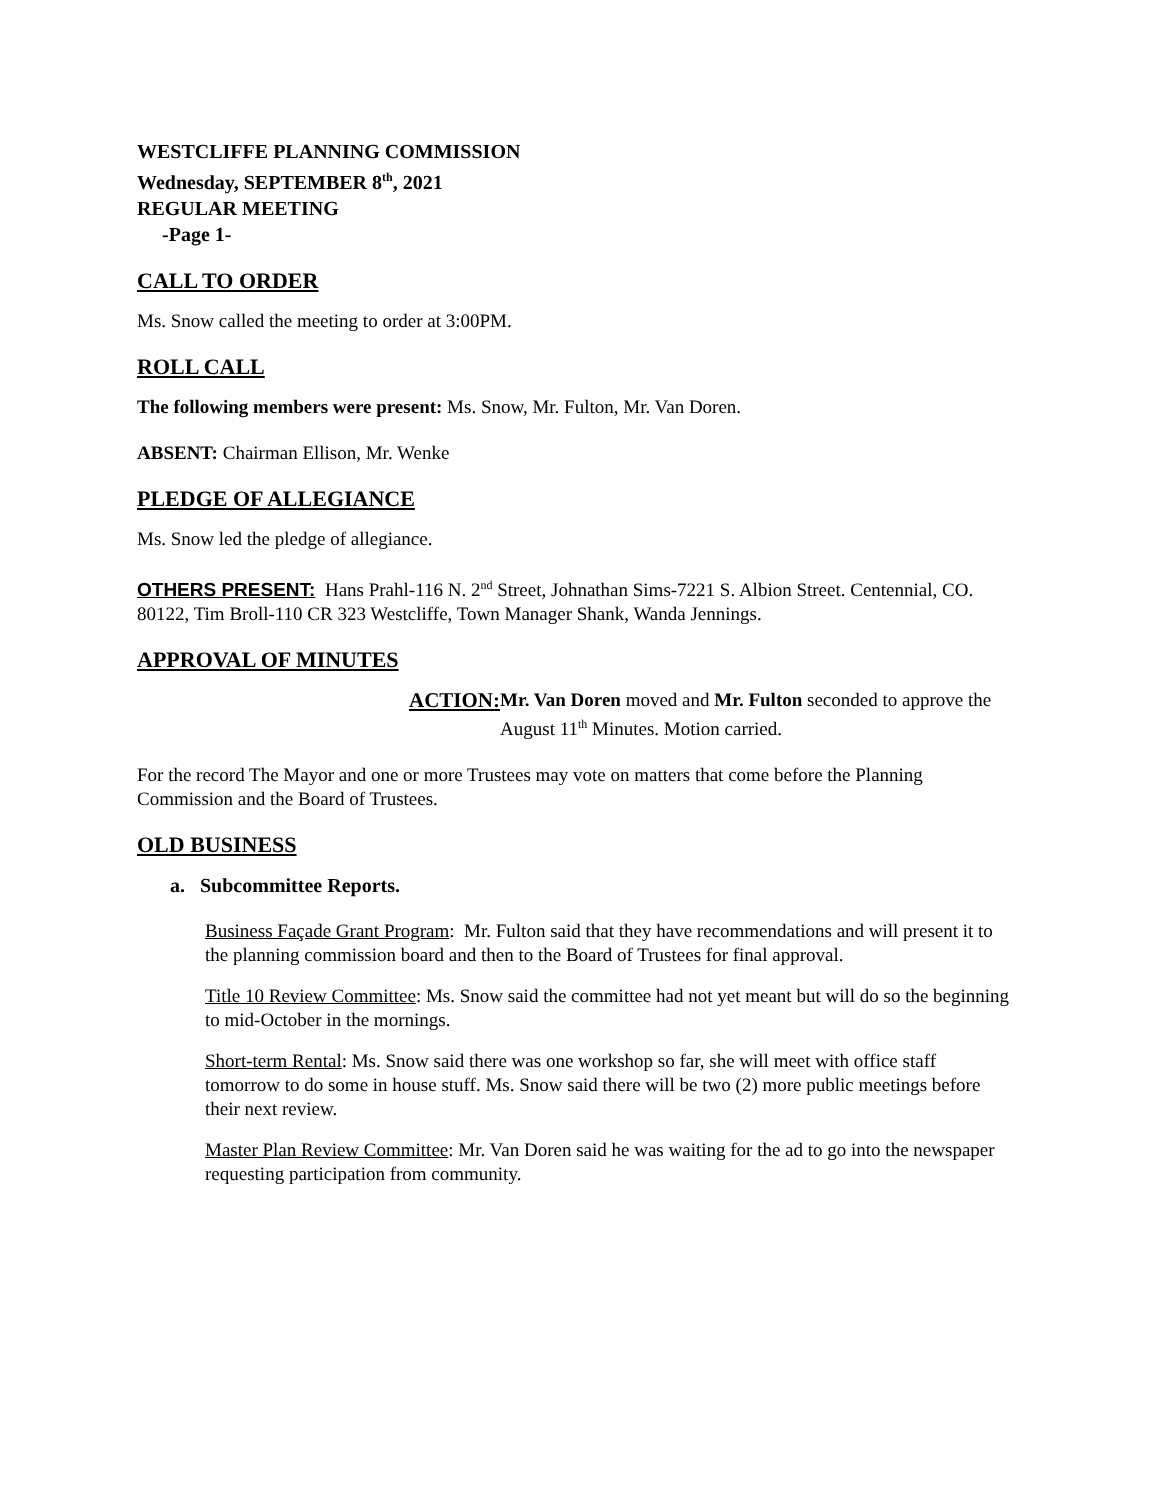WESTCLIFFE PLANNING COMMISSION
Wednesday, SEPTEMBER 8<sup>th</sup>, 2021
REGULAR MEETING
-Page 1-
CALL TO ORDER
Ms. Snow called the meeting to order at 3:00PM.
ROLL CALL
The following members were present: Ms. Snow, Mr. Fulton, Mr. Van Doren.
ABSENT: Chairman Ellison, Mr. Wenke
PLEDGE OF ALLEGIANCE
Ms. Snow led the pledge of allegiance.
OTHERS PRESENT: Hans Prahl-116 N. 2<sup>nd</sup> Street, Johnathan Sims-7221 S. Albion Street. Centennial, CO. 80122, Tim Broll-110 CR 323 Westcliffe, Town Manager Shank, Wanda Jennings.
APPROVAL OF MINUTES
ACTION: Mr. Van Doren moved and Mr. Fulton seconded to approve the August 11<sup>th</sup> Minutes. Motion carried.
For the record The Mayor and one or more Trustees may vote on matters that come before the Planning Commission and the Board of Trustees.
OLD BUSINESS
a. Subcommittee Reports.
Business Façade Grant Program: Mr. Fulton said that they have recommendations and will present it to the planning commission board and then to the Board of Trustees for final approval.
Title 10 Review Committee: Ms. Snow said the committee had not yet meant but will do so the beginning to mid-October in the mornings.
Short-term Rental: Ms. Snow said there was one workshop so far, she will meet with office staff tomorrow to do some in house stuff. Ms. Snow said there will be two (2) more public meetings before their next review.
Master Plan Review Committee: Mr. Van Doren said he was waiting for the ad to go into the newspaper requesting participation from community.